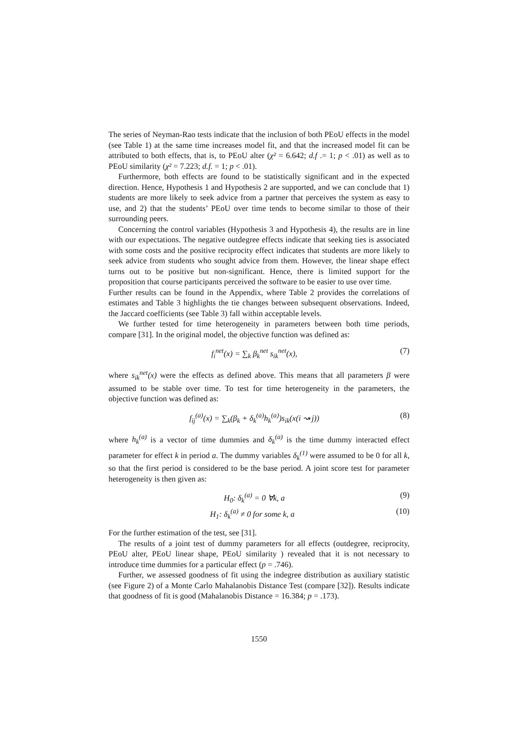The series of Neyman-Rao tests indicate that the inclusion of both PEoU effects in the model (see Table 1) at the same time increases model fit, and that the increased model fit can be attributed to both effects, that is, to PEoU alter (χ² = 6.642; d.f .= 1; p < .01) as well as to PEoU similarity (χ² = 7.223; d.f. = 1; p < .01).
Furthermore, both effects are found to be statistically significant and in the expected direction. Hence, Hypothesis 1 and Hypothesis 2 are supported, and we can conclude that 1) students are more likely to seek advice from a partner that perceives the system as easy to use, and 2) that the students’ PEoU over time tends to become similar to those of their surrounding peers.
Concerning the control variables (Hypothesis 3 and Hypothesis 4), the results are in line with our expectations. The negative outdegree effects indicate that seeking ties is associated with some costs and the positive reciprocity effect indicates that students are more likely to seek advice from students who sought advice from them. However, the linear shape effect turns out to be positive but non-significant. Hence, there is limited support for the proposition that course participants perceived the software to be easier to use over time.
Further results can be found in the Appendix, where Table 2 provides the correlations of estimates and Table 3 highlights the tie changes between subsequent observations. Indeed, the Jaccard coefficients (see Table 3) fall within acceptable levels.
We further tested for time heterogeneity in parameters between both time periods, compare [31]. In the original model, the objective function was defined as:
f<sub>i</sub><sup>net</sup>(x) = ∑<sub>k</sub> β<sub>k</sub><sup>net</sup> s<sub>ik</sub><sup>net</sup>(x), (7)
where s<sub>ik</sub><sup>net</sup>(x) were the effects as defined above. This means that all parameters β were assumed to be stable over time. To test for time heterogeneity in the parameters, the objective function was defined as:
f<sub>ij</sub><sup>(a)</sup>(x) = ∑<sub>k</sub>(β<sub>k</sub> + δ<sub>k</sub><sup>(a)</sup>h<sub>k</sub><sup>(a)</sup>)s<sub>ik</sub>(x(i ↝ j)) (8)
where h<sub>k</sub><sup>(a)</sup> is a vector of time dummies and δ<sub>k</sub><sup>(a)</sup> is the time dummy interacted effect parameter for effect k in period a. The dummy variables δ<sub>k</sub><sup>(1)</sup> were assumed to be 0 for all k, so that the first period is considered to be the base period. A joint score test for parameter heterogeneity is then given as:
H<sub>0</sub>: δ<sub>k</sub><sup>(a)</sup> = 0 ∀k, a (9)
H<sub>1</sub>: δ<sub>k</sub><sup>(a)</sup> ≠ 0 for some k, a (10)
For the further estimation of the test, see [31].
The results of a joint test of dummy parameters for all effects (outdegree, reciprocity, PEoU alter, PEoU linear shape, PEoU similarity ) revealed that it is not necessary to introduce time dummies for a particular effect (p = .746).
Further, we assessed goodness of fit using the indegree distribution as auxiliary statistic (see Figure 2) of a Monte Carlo Mahalanobis Distance Test (compare [32]). Results indicate that goodness of fit is good (Mahalanobis Distance = 16.384; p = .173).
1550